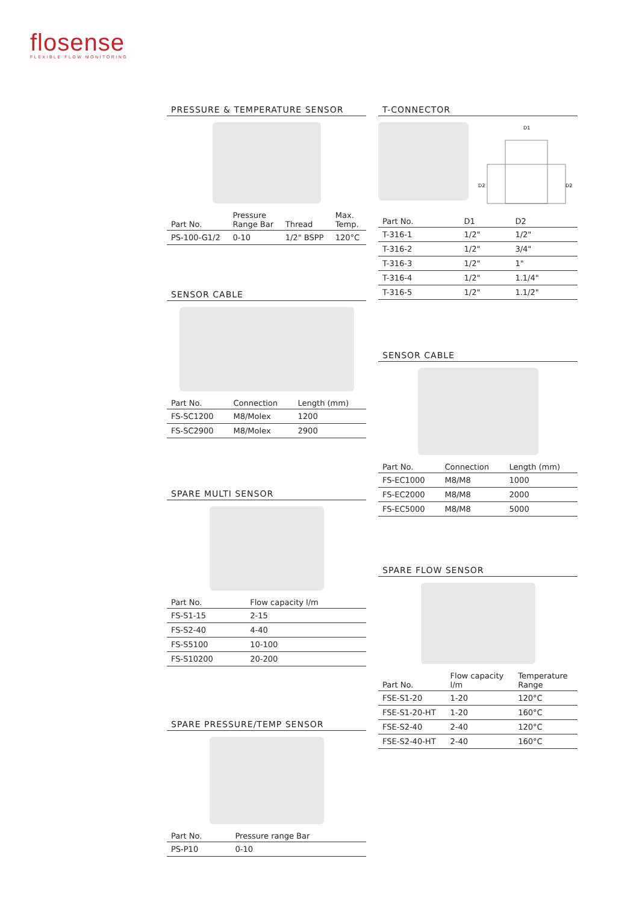flosense
FLEXIBLE FLOW MONITORING
PRESSURE & TEMPERATURE SENSOR
| Part No. | Pressure Range Bar | Thread | Max. Temp. |
| --- | --- | --- | --- |
| PS-100-G1/2 | 0-10 | 1/2" BSPP | 120°C |
SENSOR CABLE
| Part No. | Connection | Length (mm) |
| --- | --- | --- |
| FS-SC1200 | M8/Molex | 1200 |
| FS-SC2900 | M8/Molex | 2900 |
SPARE MULTI SENSOR
| Part No. | Flow capacity l/m |
| --- | --- |
| FS-S1-15 | 2-15 |
| FS-S2-40 | 4-40 |
| FS-S5100 | 10-100 |
| FS-S10200 | 20-200 |
SPARE PRESSURE/TEMP SENSOR
| Part No. | Pressure range Bar |
| --- | --- |
| PS-P10 | 0-10 |
T-CONNECTOR
D1
D2
D2
| Part No. | D1 | D2 |
| --- | --- | --- |
| T-316-1 | 1/2" | 1/2" |
| T-316-2 | 1/2" | 3/4" |
| T-316-3 | 1/2" | 1" |
| T-316-4 | 1/2" | 1.1/4" |
| T-316-5 | 1/2" | 1.1/2" |
SENSOR CABLE
| Part No. | Connection | Length (mm) |
| --- | --- | --- |
| FS-EC1000 | M8/M8 | 1000 |
| FS-EC2000 | M8/M8 | 2000 |
| FS-EC5000 | M8/M8 | 5000 |
SPARE FLOW SENSOR
| Part No. | Flow capacity l/m | Temperature Range |
| --- | --- | --- |
| FSE-S1-20 | 1-20 | 120°C |
| FSE-S1-20-HT | 1-20 | 160°C |
| FSE-S2-40 | 2-40 | 120°C |
| FSE-S2-40-HT | 2-40 | 160°C |